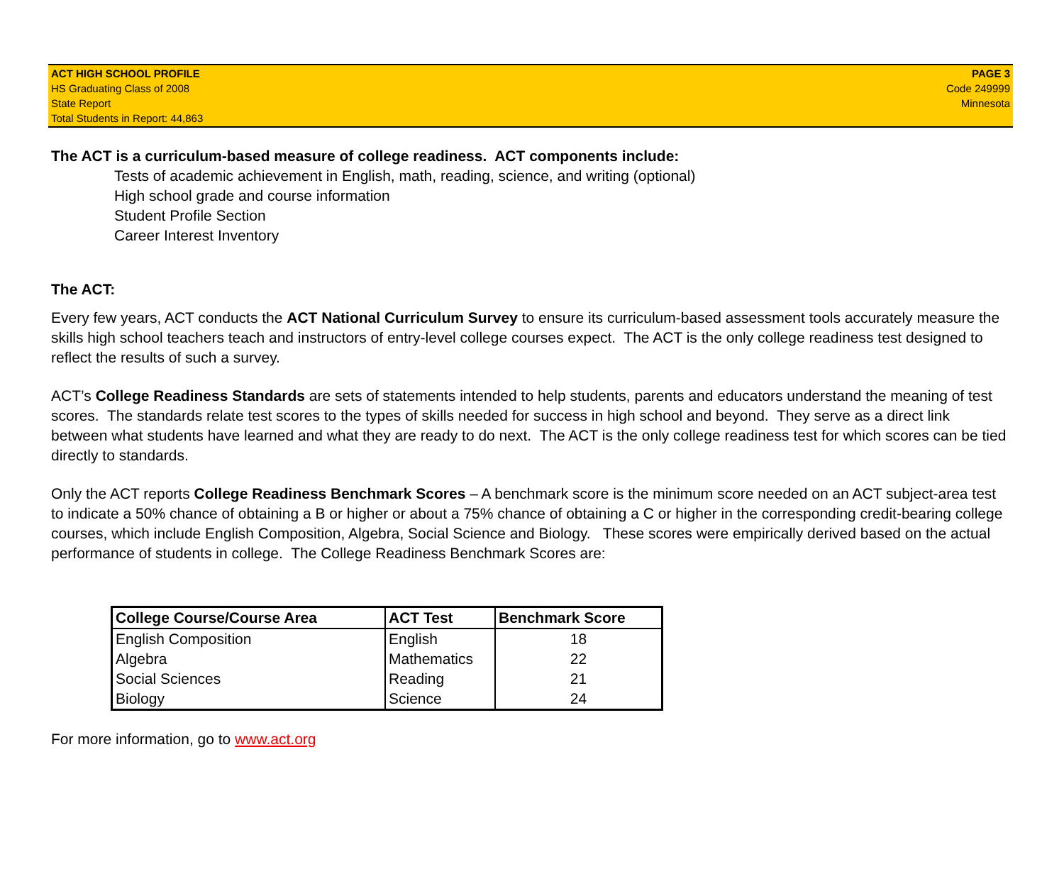ACT HIGH SCHOOL PROFILE
HS Graduating Class of 2008
State Report
Total Students in Report: 44,863
PAGE 3
Code 249999
Minnesota
The ACT is a curriculum-based measure of college readiness. ACT components include:
Tests of academic achievement in English, math, reading, science, and writing (optional)
High school grade and course information
Student Profile Section
Career Interest Inventory
The ACT:
Every few years, ACT conducts the ACT National Curriculum Survey to ensure its curriculum-based assessment tools accurately measure the skills high school teachers teach and instructors of entry-level college courses expect. The ACT is the only college readiness test designed to reflect the results of such a survey.
ACT’s College Readiness Standards are sets of statements intended to help students, parents and educators understand the meaning of test scores. The standards relate test scores to the types of skills needed for success in high school and beyond. They serve as a direct link between what students have learned and what they are ready to do next. The ACT is the only college readiness test for which scores can be tied directly to standards.
Only the ACT reports College Readiness Benchmark Scores – A benchmark score is the minimum score needed on an ACT subject-area test to indicate a 50% chance of obtaining a B or higher or about a 75% chance of obtaining a C or higher in the corresponding credit-bearing college courses, which include English Composition, Algebra, Social Science and Biology. These scores were empirically derived based on the actual performance of students in college. The College Readiness Benchmark Scores are:
| College Course/Course Area | ACT Test | Benchmark Score |
| --- | --- | --- |
| English Composition | English | 18 |
| Algebra | Mathematics | 22 |
| Social Sciences | Reading | 21 |
| Biology | Science | 24 |
For more information, go to www.act.org